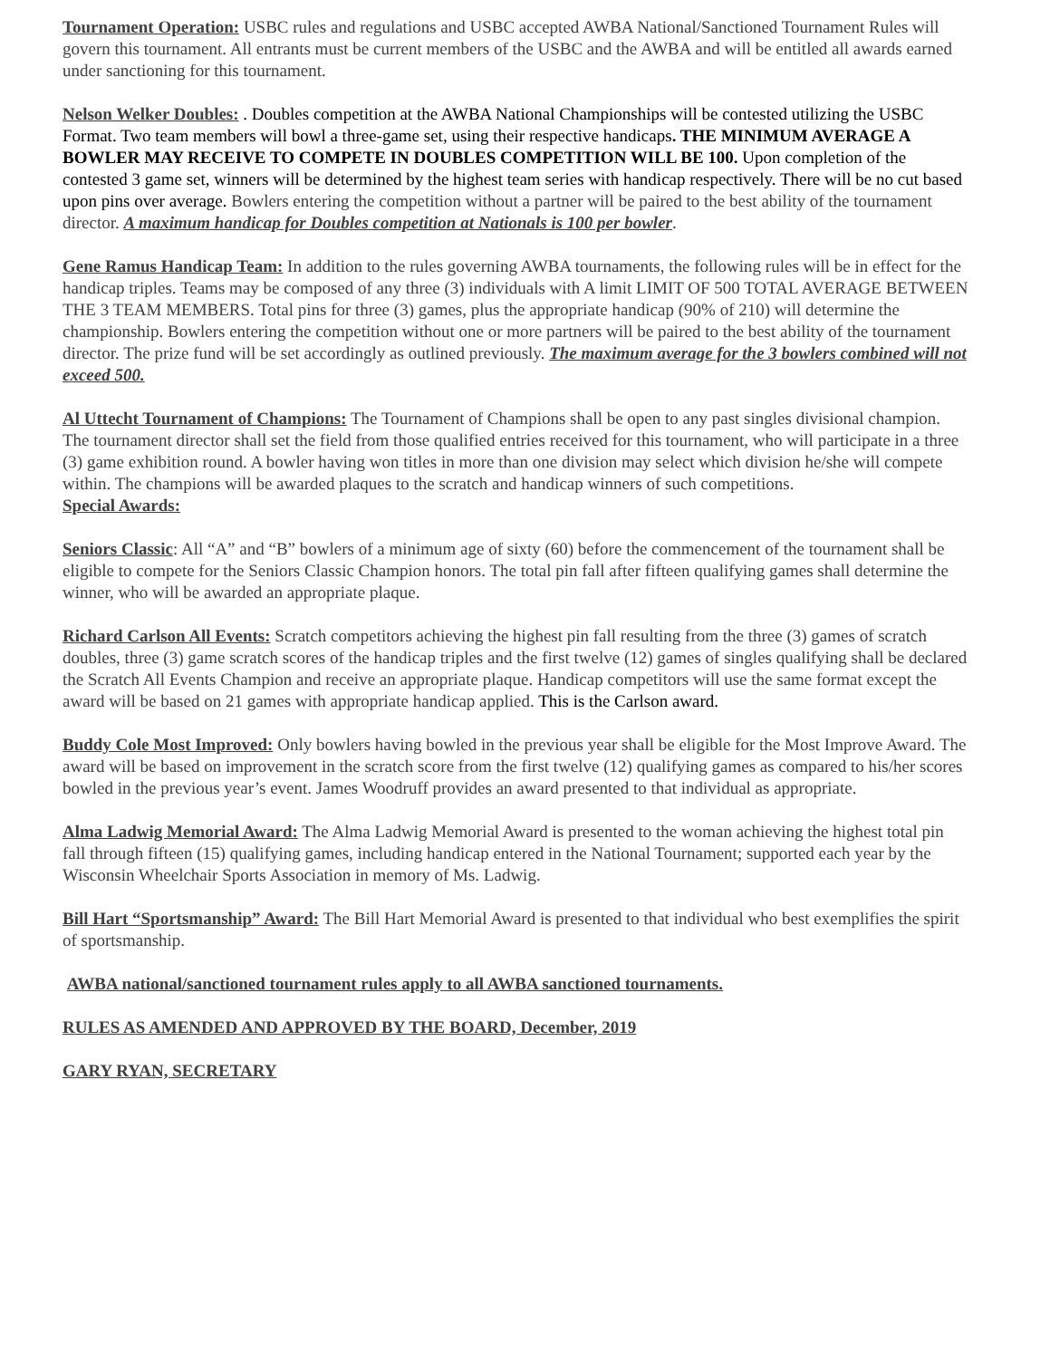Tournament Operation: USBC rules and regulations and USBC accepted AWBA National/Sanctioned Tournament Rules will govern this tournament. All entrants must be current members of the USBC and the AWBA and will be entitled all awards earned under sanctioning for this tournament.
Nelson Welker Doubles: . Doubles competition at the AWBA National Championships will be contested utilizing the USBC Format. Two team members will bowl a three-game set, using their respective handicaps. THE MINIMUM AVERAGE A BOWLER MAY RECEIVE TO COMPETE IN DOUBLES COMPETITION WILL BE 100. Upon completion of the contested 3 game set, winners will be determined by the highest team series with handicap respectively. There will be no cut based upon pins over average. Bowlers entering the competition without a partner will be paired to the best ability of the tournament director. A maximum handicap for Doubles competition at Nationals is 100 per bowler.
Gene Ramus Handicap Team: In addition to the rules governing AWBA tournaments, the following rules will be in effect for the handicap triples. Teams may be composed of any three (3) individuals with A limit LIMIT OF 500 TOTAL AVERAGE BETWEEN THE 3 TEAM MEMBERS. Total pins for three (3) games, plus the appropriate handicap (90% of 210) will determine the championship. Bowlers entering the competition without one or more partners will be paired to the best ability of the tournament director. The prize fund will be set accordingly as outlined previously. The maximum average for the 3 bowlers combined will not exceed 500.
Al Uttecht Tournament of Champions: The Tournament of Champions shall be open to any past singles divisional champion. The tournament director shall set the field from those qualified entries received for this tournament, who will participate in a three (3) game exhibition round. A bowler having won titles in more than one division may select which division he/she will compete within. The champions will be awarded plaques to the scratch and handicap winners of such competitions.
Special Awards:
Seniors Classic: All “A” and “B” bowlers of a minimum age of sixty (60) before the commencement of the tournament shall be eligible to compete for the Seniors Classic Champion honors. The total pin fall after fifteen qualifying games shall determine the winner, who will be awarded an appropriate plaque.
Richard Carlson All Events: Scratch competitors achieving the highest pin fall resulting from the three (3) games of scratch doubles, three (3) game scratch scores of the handicap triples and the first twelve (12) games of singles qualifying shall be declared the Scratch All Events Champion and receive an appropriate plaque. Handicap competitors will use the same format except the award will be based on 21 games with appropriate handicap applied. This is the Carlson award.
Buddy Cole Most Improved: Only bowlers having bowled in the previous year shall be eligible for the Most Improve Award. The award will be based on improvement in the scratch score from the first twelve (12) qualifying games as compared to his/her scores bowled in the previous year’s event. James Woodruff provides an award presented to that individual as appropriate.
Alma Ladwig Memorial Award: The Alma Ladwig Memorial Award is presented to the woman achieving the highest total pin fall through fifteen (15) qualifying games, including handicap entered in the National Tournament; supported each year by the Wisconsin Wheelchair Sports Association in memory of Ms. Ladwig.
Bill Hart “Sportsmanship” Award: The Bill Hart Memorial Award is presented to that individual who best exemplifies the spirit of sportsmanship.
AWBA national/sanctioned tournament rules apply to all AWBA sanctioned tournaments.
RULES AS AMENDED AND APPROVED BY THE BOARD, December, 2019
GARY RYAN, SECRETARY